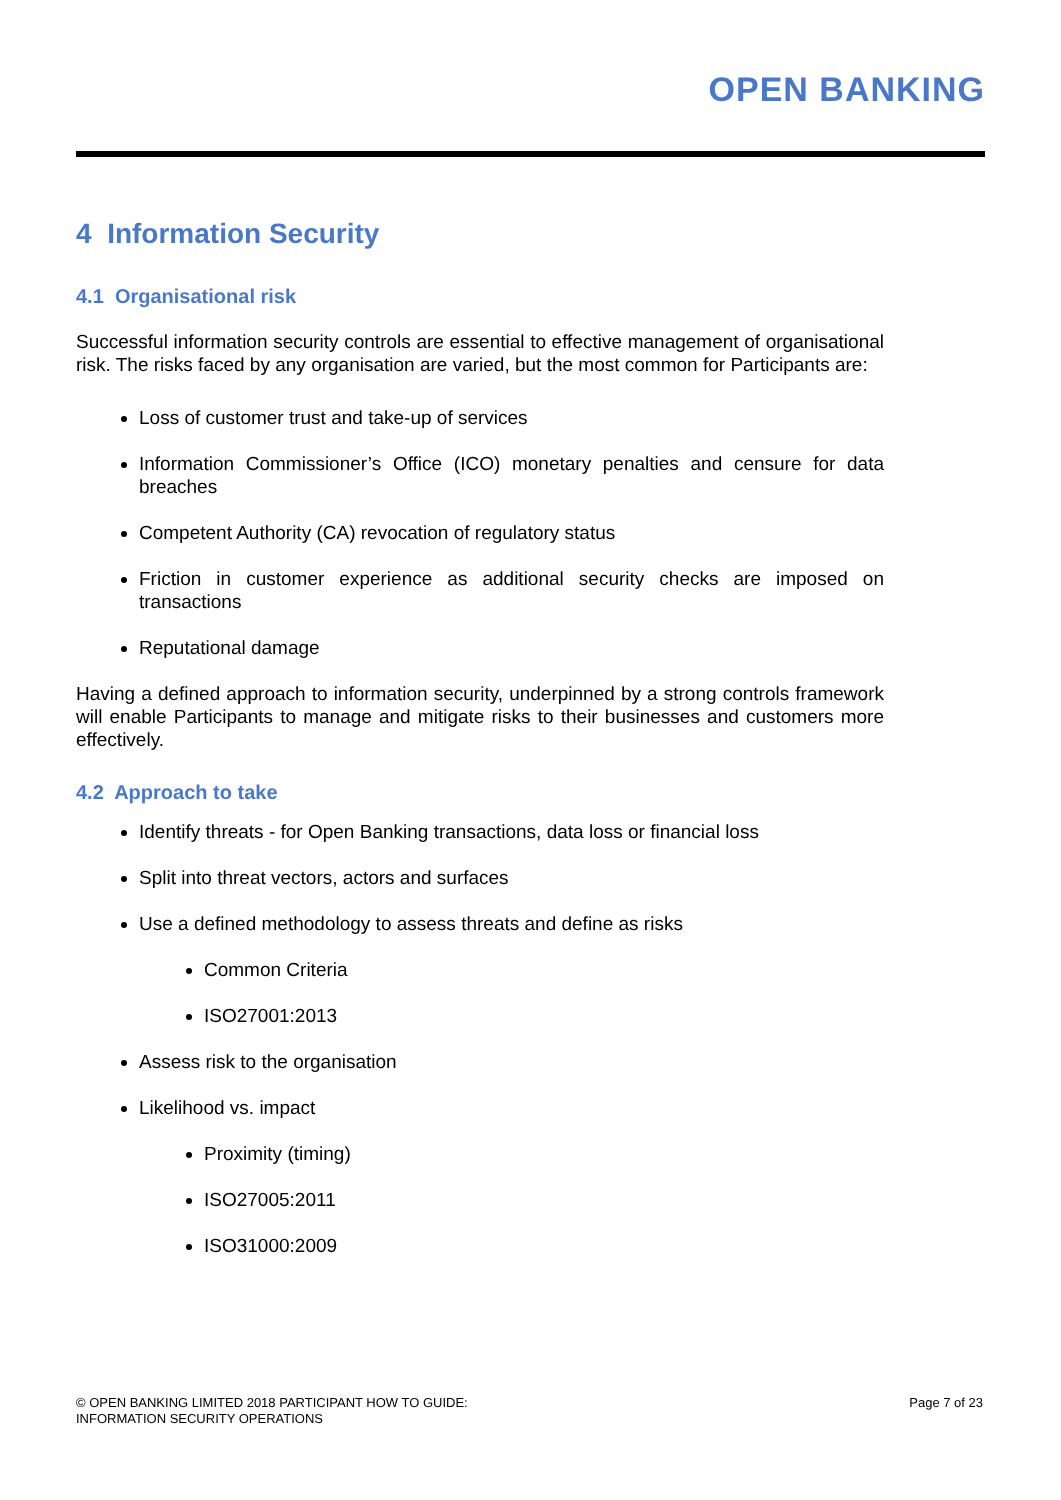OPEN BANKING
4 Information Security
4.1 Organisational risk
Successful information security controls are essential to effective management of organisational risk. The risks faced by any organisation are varied, but the most common for Participants are:
Loss of customer trust and take-up of services
Information Commissioner’s Office (ICO) monetary penalties and censure for data breaches
Competent Authority (CA) revocation of regulatory status
Friction in customer experience as additional security checks are imposed on transactions
Reputational damage
Having a defined approach to information security, underpinned by a strong controls framework will enable Participants to manage and mitigate risks to their businesses and customers more effectively.
4.2 Approach to take
Identify threats - for Open Banking transactions, data loss or financial loss
Split into threat vectors, actors and surfaces
Use a defined methodology to assess threats and define as risks
Common Criteria
ISO27001:2013
Assess risk to the organisation
Likelihood vs. impact
Proximity (timing)
ISO27005:2011
ISO31000:2009
© OPEN BANKING LIMITED 2018 PARTICIPANT HOW TO GUIDE:
INFORMATION SECURITY OPERATIONS
Page 7 of 23